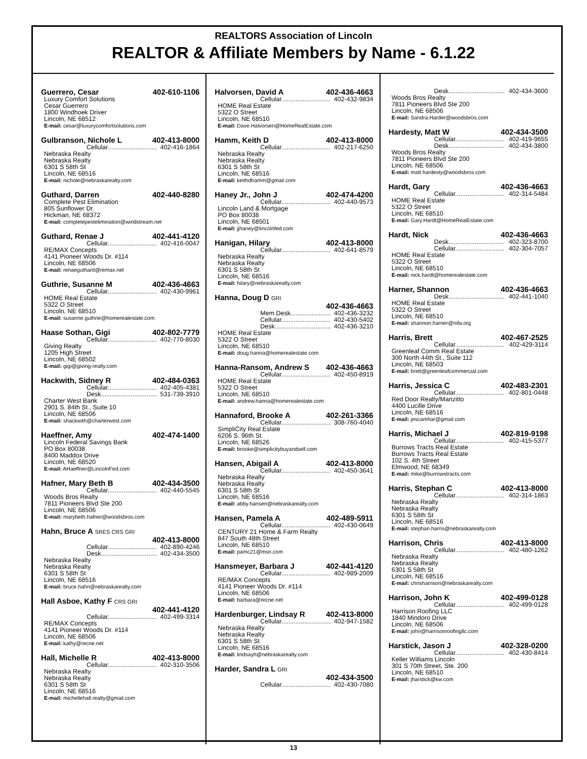REALTORS Association of Lincoln
REALTOR & Affiliate Members by Name - 6.1.22
Guerrero, Cesar 402-610-1106
Luxury Comfort Solutions
Cesar Guerrero
1800 Windhoek Driver
Lincoln, NE 68512
E-mail: cesar@luxurycomfortsolutions.com
Gulbranson, Nichole L 402-413-8000
Cellular............................ 402-416-1864
Nebraska Realty
Nebraska Realty
6301 S 58th St
Lincoln, NE 68516
E-mail: nichole@nebraskarealty.com
Guthard, Darren 402-440-8280
Complete Pest Elimination
805 Sunflower Dr.
Hickman, NE 68372
E-mail: completepestelimination@windstream.net
Guthard, Renae J 402-441-4120
Cellular............................ 402-416-0047
RE/MAX Concepts
4141 Pioneer Woods Dr. #114
Lincoln, NE 68506
E-mail: renaeguthard@remax.net
Guthrie, Susanne M 402-436-4663
Cellular............................ 402-430-9961
HOME Real Estate
5322 O Street
Lincoln, NE 68510
E-mail: susanne.guthrie@homerealestate.com
Haase Sothan, Gigi 402-802-7779
Cellular............................ 402-770-8030
Giving Realty
1205 High Street
Lincoln, NE 68502
E-mail: gigi@giving-realty.com
Hackwith, Sidney R 402-484-0363
Cellular............................ 402-405-4381
Desk................................ 531-739-3910
Charter West Bank
2901 S. 84th St., Suite 10
Lincoln, NE 68506
E-mail: shackwith@charterwest.com
Haeffner, Amy 402-474-1400
Lincoln Federal Savings Bank
PO Box 80038
8400 Maddox Drive
Lincoln, NE 68520
E-mail: AHaeffner@LincolnFed.com
Hafner, Mary Beth B 402-434-3500
Cellular............................ 402-440-5545
Woods Bros Realty
7811 Pioneers Blvd Ste 200
Lincoln, NE 68506
E-mail: marybeth.hafner@woodsbros.com
Hahn, Bruce A SRES CRS GRI
402-413-8000
Cellular............................ 402-890-4246
Desk................................ 402-434-3500
Nebraska Realty
Nebraska Realty
6301 S 58th St
Lincoln, NE 68516
E-mail: bruce.hahn@nebraskarealty.com
Hall Asboe, Kathy F CRS GRI
402-441-4120
Cellular............................ 402-499-3314
RE/MAX Concepts
4141 Pioneer Woods Dr. #114
Lincoln, NE 68506
E-mail: kathy@recne.net
Hall, Michelle R 402-413-8000
Cellular............................ 402-310-3506
Nebraska Realty
Nebraska Realty
6301 S 58th St
Lincoln, NE 68516
E-mail: michellehall.realty@gmail.com
Halvorsen, David A 402-436-4663
Cellular............................ 402-432-9834
HOME Real Estate
5322 O Street
Lincoln, NE 68510
E-mail: Dave.Halvorsen@HomeRealEstate.com
Hamm, Keith D 402-413-8000
Cellular............................ 402-217-6250
Nebraska Realty
Nebraska Realty
6301 S 58th St
Lincoln, NE 68516
E-mail: keithdhamm@gmail.com
Haney Jr., John J 402-474-4200
Cellular............................ 402-440-9573
Lincoln Land & Mortgage
PO Box 80038
Lincoln, NE 68501
E-mail: jjhaney@lincolnfed.com
Hanigan, Hilary 402-413-8000
Cellular............................ 402-641-8579
Nebraska Realty
Nebraska Realty
6301 S 58th St
Lincoln, NE 68516
E-mail: hilary@nebraskarealty.com
Hanna, Doug D GRI
402-436-4663
Mem Desk....................... 402-436-3232
Cellular............................ 402-430-5402
Desk................................ 402-436-3210
HOME Real Estate
5322 O Street
Lincoln, NE 68510
E-mail: doug.hanna@homerealestate.com
Hanna-Ransom, Andrew S 402-436-4663
Cellular............................ 402-450-8919
HOME Real Estate
5322 O Street
Lincoln, NE 68510
E-mail: andrew.hanna@homerealestate.com
Hannaford, Brooke A 402-261-3366
Cellular............................ 308-760-4040
SimpliCity Real Estate
6206 S. 96th St.
Lincoln, NE 68526
E-mail: brooke@simplicitybuyandsell.com
Hansen, Abigail A 402-413-8000
Cellular............................ 402-450-3641
Nebraska Realty
Nebraska Realty
6301 S 58th St
Lincoln, NE 68516
E-mail: abby.hansen@nebraskarealty.com
Hansen, Pamela A 402-489-5911
Cellular............................ 402-430-0649
CENTURY 21 Home & Farm Realty
847 South 48th Street
Lincoln, NE 68510
E-mail: pamc21@msn.com
Hansmeyer, Barbara J 402-441-4120
Cellular............................ 402-989-2009
RE/MAX Concepts
4141 Pioneer Woods Dr. #114
Lincoln, NE 68506
E-mail: barbara@recne.net
Hardenburger, Lindsay R 402-413-8000
Cellular............................ 402-947-1582
Nebraska Realty
Nebraska Realty
6301 S 58th St
Lincoln, NE 68516
E-mail: lindsayh@nebraskarealty.com
Harder, Sandra L GRI
402-434-3500
Cellular............................ 402-430-7080
Desk................................ 402-434-3600
Woods Bros Realty
7811 Pioneers Blvd Ste 200
Lincoln, NE 68506
E-mail: Sandra.Harder@woodsbros.com
Hardesty, Matt W 402-434-3500
Cellular............................ 402-419-9655
Desk................................ 402-434-3800
Woods Bros Realty
7811 Pioneers Blvd Ste 200
Lincoln, NE 68506
E-mail: matt.hardesty@woodsbros.com
Hardt, Gary 402-436-4663
Cellular............................ 402-314-5484
HOME Real Estate
5322 O Street
Lincoln, NE 68510
E-mail: Gary.Hardt@HomeRealEstate.com
Hardt, Nick 402-436-4663
Desk................................ 402-323-8700
Cellular............................ 402-304-7057
HOME Real Estate
5322 O Street
Lincoln, NE 68510
E-mail: nick.hardt@homerealestate.com
Harner, Shannon 402-436-4663
Desk................................ 402-441-1040
HOME Real Estate
5322 O Street
Lincoln, NE 68510
E-mail: shannon.harner@nifa.org
Harris, Brett 402-467-2525
Cellular............................ 402-429-3114
Greenleaf Comm Real Estate
300 North 44th St., Suite 112
Lincoln, NE 68503
E-mail: brett@greenleafcommercial.com
Harris, Jessica C 402-483-2301
Cellular............................ 402-801-0448
Red Door Realty/Manzitto
4400 Lucille Drive
Lincoln, NE 68516
E-mail: jescamhar@gmail.com
Harris, Michael J 402-819-9198
Cellular............................ 402-415-5377
Burrows Tracts Real Estate
Burrows Tracts Real Estate
102 S. 4th Street
Elmwood, NE 68349
E-mail: mike@burrowstracts.com
Harris, Stephan C 402-413-8000
Cellular............................ 402-314-1863
Nebraska Realty
Nebraska Realty
6301 S 58th St
Lincoln, NE 68516
E-mail: stephan.harris@nebraskarealty.com
Harrison, Chris 402-413-8000
Cellular............................ 402-480-1262
Nebraska Realty
Nebraska Realty
6301 S 58th St
Lincoln, NE 68516
E-mail: chrisharrison@nebraskarealty.com
Harrison, John K 402-499-0128
Cellular............................ 402-499-0128
Harrison Roofing LLC
1840 Mindoro Drive
Lincoln, NE 68506
E-mail: john@harrisonroofingllc.com
Harstick, Jason J 402-328-0200
Cellular............................ 402-430-8414
Keller Williams Lincoln
301 S 70th Street, Ste. 200
Lincoln, NE 68510
E-mail: jharstick@kw.com
13